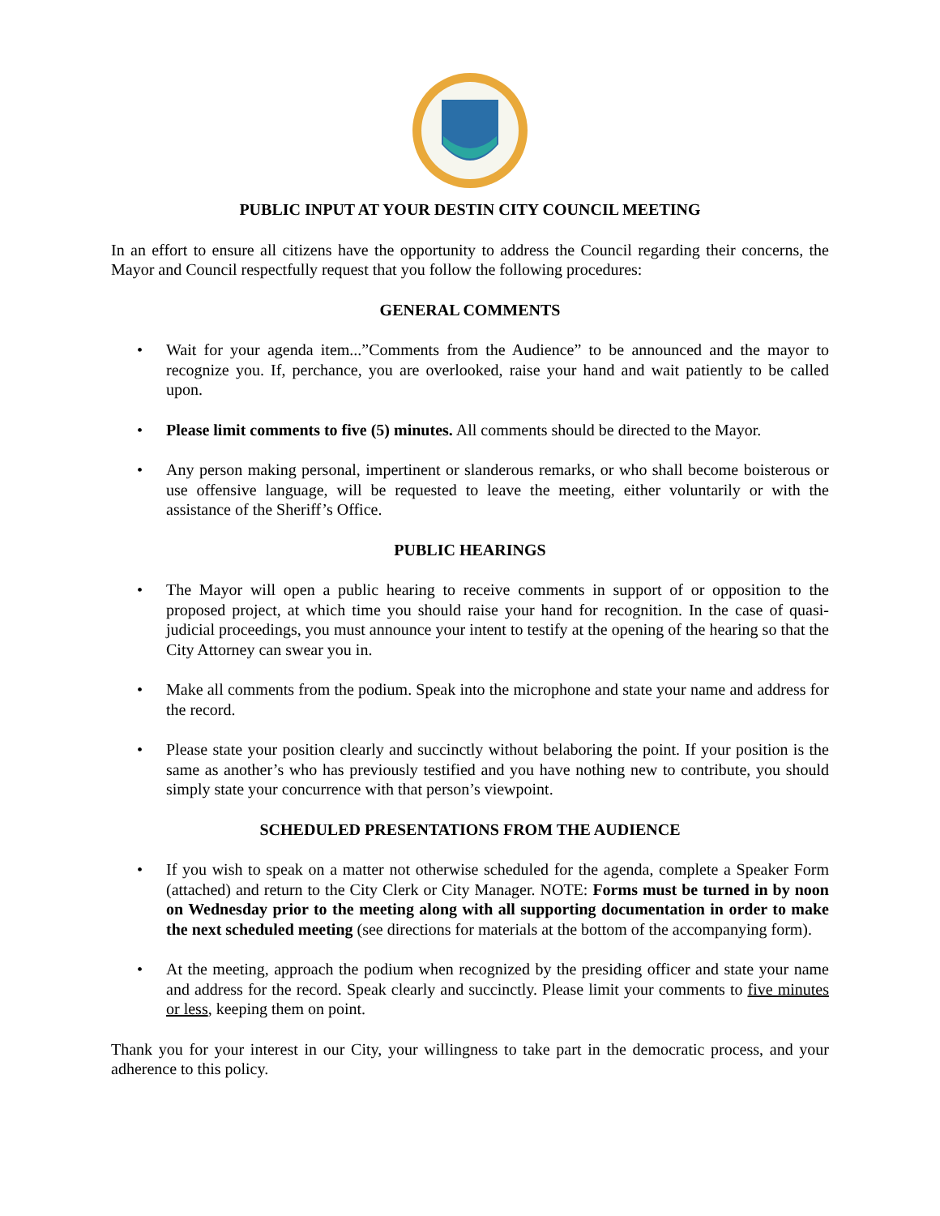PUBLIC INPUT AT YOUR DESTIN CITY COUNCIL MEETING
In an effort to ensure all citizens have the opportunity to address the Council regarding their concerns, the Mayor and Council respectfully request that you follow the following procedures:
GENERAL COMMENTS
• Wait for your agenda item...”Comments from the Audience” to be announced and the mayor to recognize you. If, perchance, you are overlooked, raise your hand and wait patiently to be called upon.
• Please limit comments to five (5) minutes. All comments should be directed to the Mayor.
• Any person making personal, impertinent or slanderous remarks, or who shall become boisterous or use offensive language, will be requested to leave the meeting, either voluntarily or with the assistance of the Sheriff’s Office.
PUBLIC HEARINGS
• The Mayor will open a public hearing to receive comments in support of or opposition to the proposed project, at which time you should raise your hand for recognition. In the case of quasi-judicial proceedings, you must announce your intent to testify at the opening of the hearing so that the City Attorney can swear you in.
• Make all comments from the podium. Speak into the microphone and state your name and address for the record.
• Please state your position clearly and succinctly without belaboring the point. If your position is the same as another’s who has previously testified and you have nothing new to contribute, you should simply state your concurrence with that person’s viewpoint.
SCHEDULED PRESENTATIONS FROM THE AUDIENCE
• If you wish to speak on a matter not otherwise scheduled for the agenda, complete a Speaker Form (attached) and return to the City Clerk or City Manager. NOTE: Forms must be turned in by noon on Wednesday prior to the meeting along with all supporting documentation in order to make the next scheduled meeting (see directions for materials at the bottom of the accompanying form).
• At the meeting, approach the podium when recognized by the presiding officer and state your name and address for the record. Speak clearly and succinctly. Please limit your comments to five minutes or less, keeping them on point.
Thank you for your interest in our City, your willingness to take part in the democratic process, and your adherence to this policy.